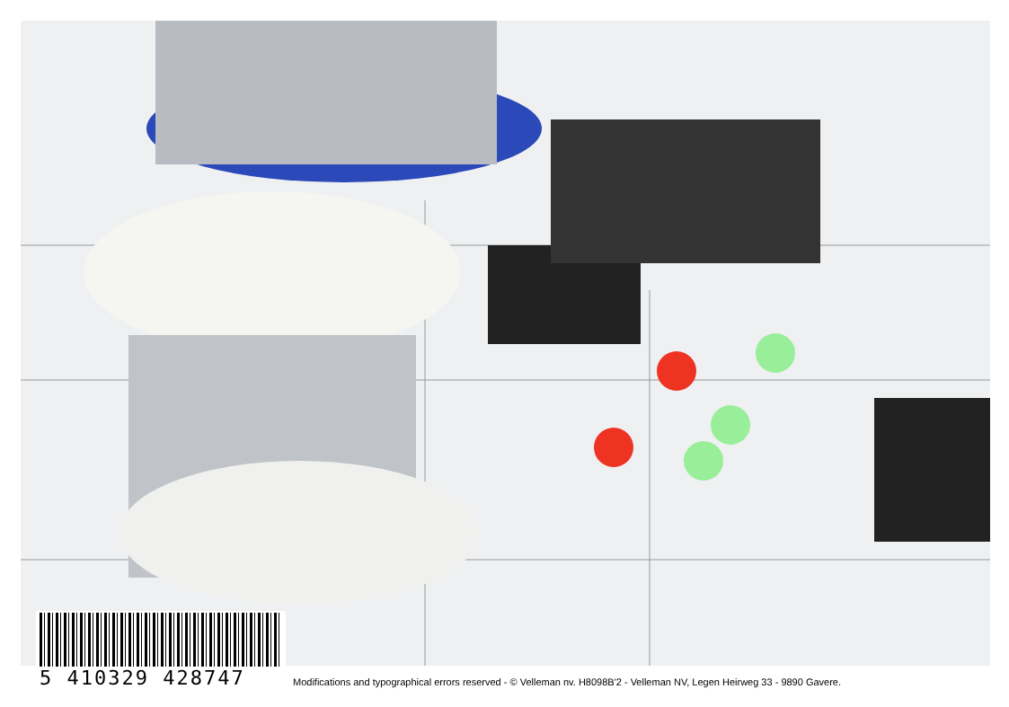5 410329 428747
Modifications and typographical errors reserved - © Velleman nv. H8098B'2 - Velleman NV, Legen Heirweg 33 - 9890 Gavere.